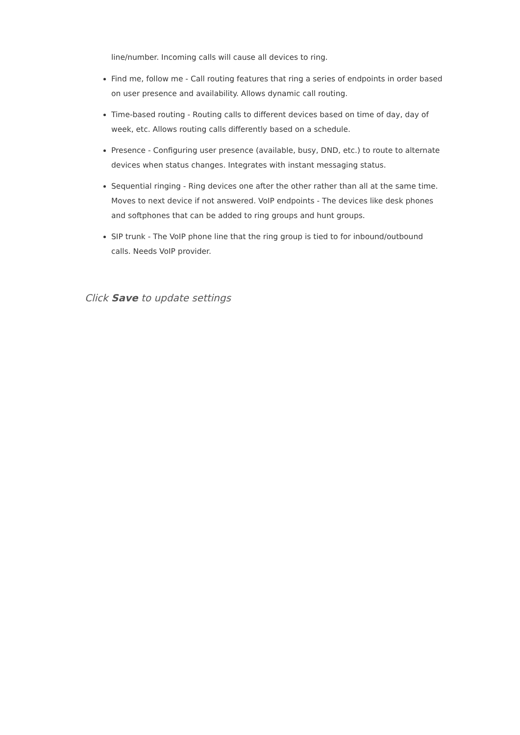line/number. Incoming calls will cause all devices to ring.
Find me, follow me - Call routing features that ring a series of endpoints in order based on user presence and availability. Allows dynamic call routing.
Time-based routing - Routing calls to different devices based on time of day, day of week, etc. Allows routing calls differently based on a schedule.
Presence - Configuring user presence (available, busy, DND, etc.) to route to alternate devices when status changes. Integrates with instant messaging status.
Sequential ringing - Ring devices one after the other rather than all at the same time. Moves to next device if not answered. VoIP endpoints - The devices like desk phones and softphones that can be added to ring groups and hunt groups.
SIP trunk - The VoIP phone line that the ring group is tied to for inbound/outbound calls. Needs VoIP provider.
Click Save to update settings